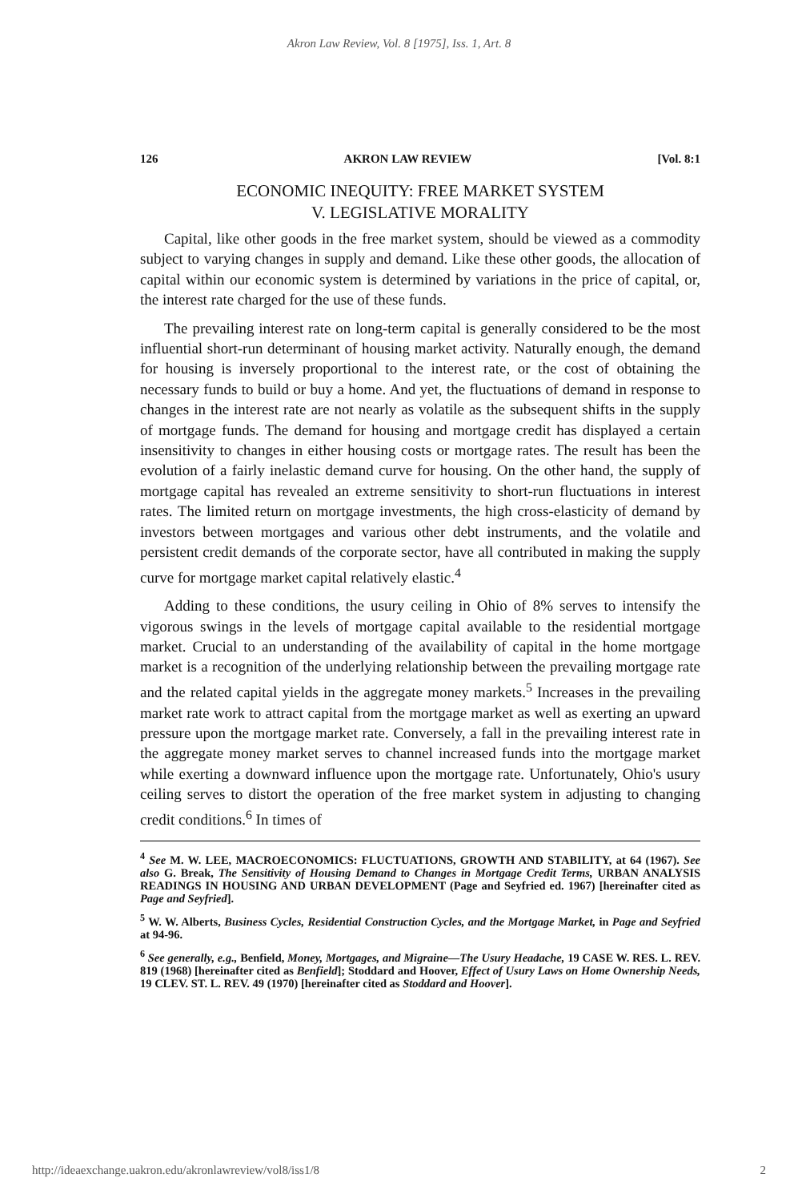Akron Law Review, Vol. 8 [1975], Iss. 1, Art. 8
126 AKRON LAW REVIEW [Vol. 8:1
ECONOMIC INEQUITY: FREE MARKET SYSTEM
V. LEGISLATIVE MORALITY
Capital, like other goods in the free market system, should be viewed as a commodity subject to varying changes in supply and demand. Like these other goods, the allocation of capital within our economic system is determined by variations in the price of capital, or, the interest rate charged for the use of these funds.
The prevailing interest rate on long-term capital is generally considered to be the most influential short-run determinant of housing market activity. Naturally enough, the demand for housing is inversely proportional to the interest rate, or the cost of obtaining the necessary funds to build or buy a home. And yet, the fluctuations of demand in response to changes in the interest rate are not nearly as volatile as the subsequent shifts in the supply of mortgage funds. The demand for housing and mortgage credit has displayed a certain insensitivity to changes in either housing costs or mortgage rates. The result has been the evolution of a fairly inelastic demand curve for housing. On the other hand, the supply of mortgage capital has revealed an extreme sensitivity to short-run fluctuations in interest rates. The limited return on mortgage investments, the high cross-elasticity of demand by investors between mortgages and various other debt instruments, and the volatile and persistent credit demands of the corporate sector, have all contributed in making the supply curve for mortgage market capital relatively elastic.<sup>4</sup>
Adding to these conditions, the usury ceiling in Ohio of 8% serves to intensify the vigorous swings in the levels of mortgage capital available to the residential mortgage market. Crucial to an understanding of the availability of capital in the home mortgage market is a recognition of the underlying relationship between the prevailing mortgage rate and the related capital yields in the aggregate money markets.<sup>5</sup> Increases in the prevailing market rate work to attract capital from the mortgage market as well as exerting an upward pressure upon the mortgage market rate. Conversely, a fall in the prevailing interest rate in the aggregate money market serves to channel increased funds into the mortgage market while exerting a downward influence upon the mortgage rate. Unfortunately, Ohio's usury ceiling serves to distort the operation of the free market system in adjusting to changing credit conditions.<sup>6</sup> In times of
<sup>4</sup> See M. W. LEE, MACROECONOMICS: FLUCTUATIONS, GROWTH AND STABILITY, at 64 (1967). See also G. Break, The Sensitivity of Housing Demand to Changes in Mortgage Credit Terms, URBAN ANALYSIS READINGS IN HOUSING AND URBAN DEVELOPMENT (Page and Seyfried ed. 1967) [hereinafter cited as Page and Seyfried].
<sup>5</sup> W. W. Alberts, Business Cycles, Residential Construction Cycles, and the Mortgage Market, in Page and Seyfried at 94-96.
<sup>6</sup> See generally, e.g., Benfield, Money, Mortgages, and Migraine—The Usury Headache, 19 CASE W. RES. L. REV. 819 (1968) [hereinafter cited as Benfield]; Stoddard and Hoover, Effect of Usury Laws on Home Ownership Needs, 19 CLEV. ST. L. REV. 49 (1970) [hereinafter cited as Stoddard and Hoover].
http://ideaexchange.uakron.edu/akronlawreview/vol8/iss1/8 2